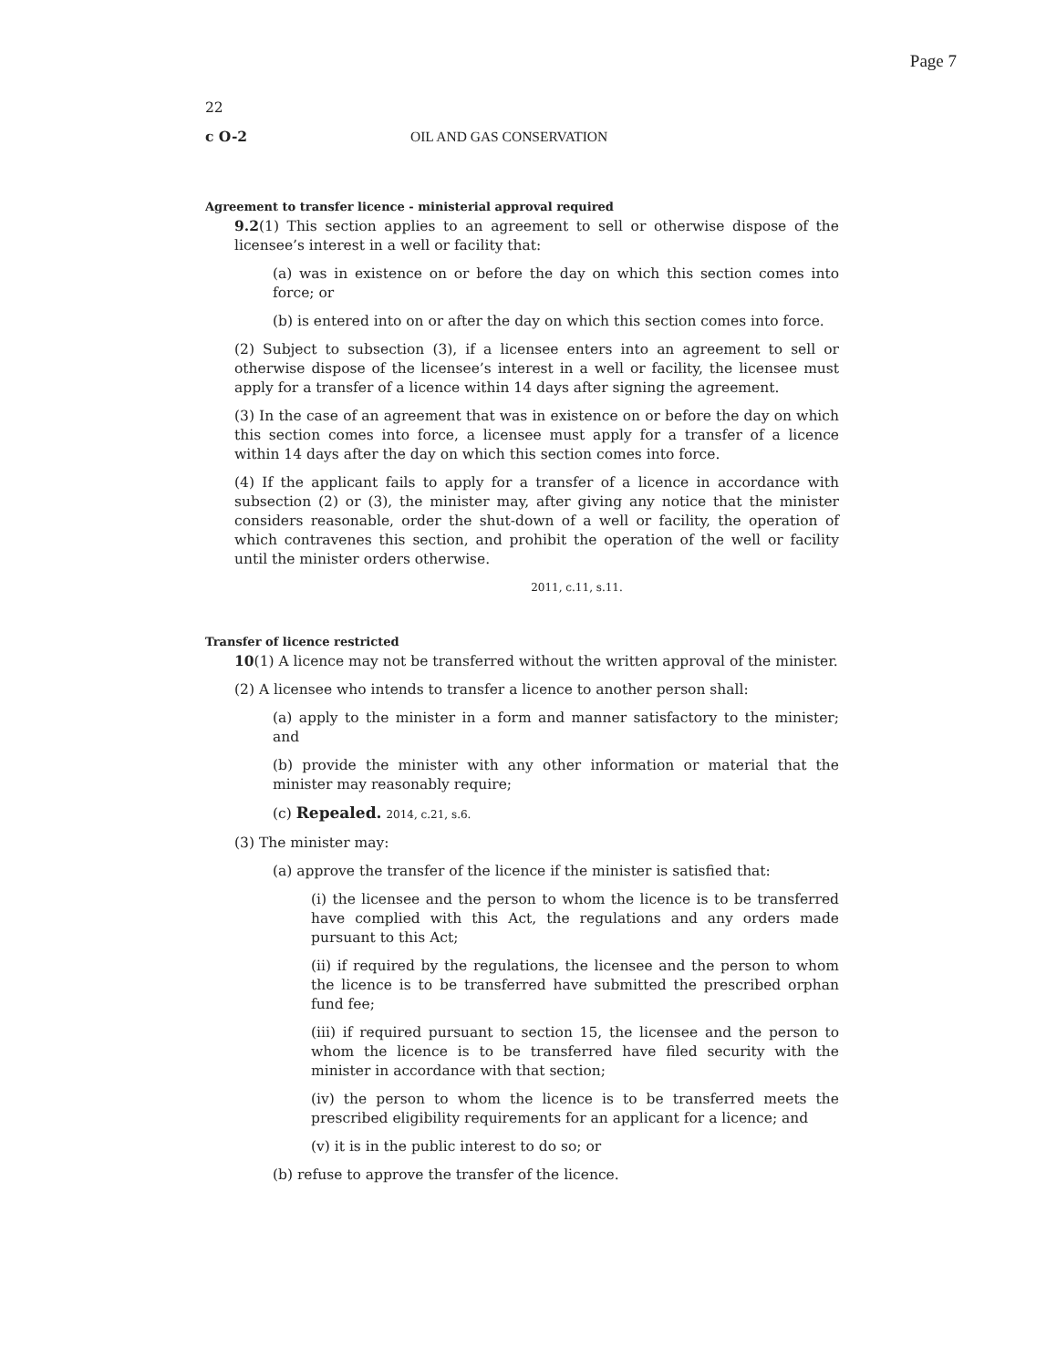Page 7
22
c O-2 OIL AND GAS CONSERVATION
Agreement to transfer licence - ministerial approval required
9.2(1) This section applies to an agreement to sell or otherwise dispose of the licensee’s interest in a well or facility that:
(a) was in existence on or before the day on which this section comes into force; or
(b) is entered into on or after the day on which this section comes into force.
(2) Subject to subsection (3), if a licensee enters into an agreement to sell or otherwise dispose of the licensee’s interest in a well or facility, the licensee must apply for a transfer of a licence within 14 days after signing the agreement.
(3) In the case of an agreement that was in existence on or before the day on which this section comes into force, a licensee must apply for a transfer of a licence within 14 days after the day on which this section comes into force.
(4) If the applicant fails to apply for a transfer of a licence in accordance with subsection (2) or (3), the minister may, after giving any notice that the minister considers reasonable, order the shut-down of a well or facility, the operation of which contravenes this section, and prohibit the operation of the well or facility until the minister orders otherwise.
2011, c.11, s.11.
Transfer of licence restricted
10(1) A licence may not be transferred without the written approval of the minister.
(2) A licensee who intends to transfer a licence to another person shall:
(a) apply to the minister in a form and manner satisfactory to the minister; and
(b) provide the minister with any other information or material that the minister may reasonably require;
(c) Repealed. 2014, c.21, s.6.
(3) The minister may:
(a) approve the transfer of the licence if the minister is satisfied that:
(i) the licensee and the person to whom the licence is to be transferred have complied with this Act, the regulations and any orders made pursuant to this Act;
(ii) if required by the regulations, the licensee and the person to whom the licence is to be transferred have submitted the prescribed orphan fund fee;
(iii) if required pursuant to section 15, the licensee and the person to whom the licence is to be transferred have filed security with the minister in accordance with that section;
(iv) the person to whom the licence is to be transferred meets the prescribed eligibility requirements for an applicant for a licence; and
(v) it is in the public interest to do so; or
(b) refuse to approve the transfer of the licence.